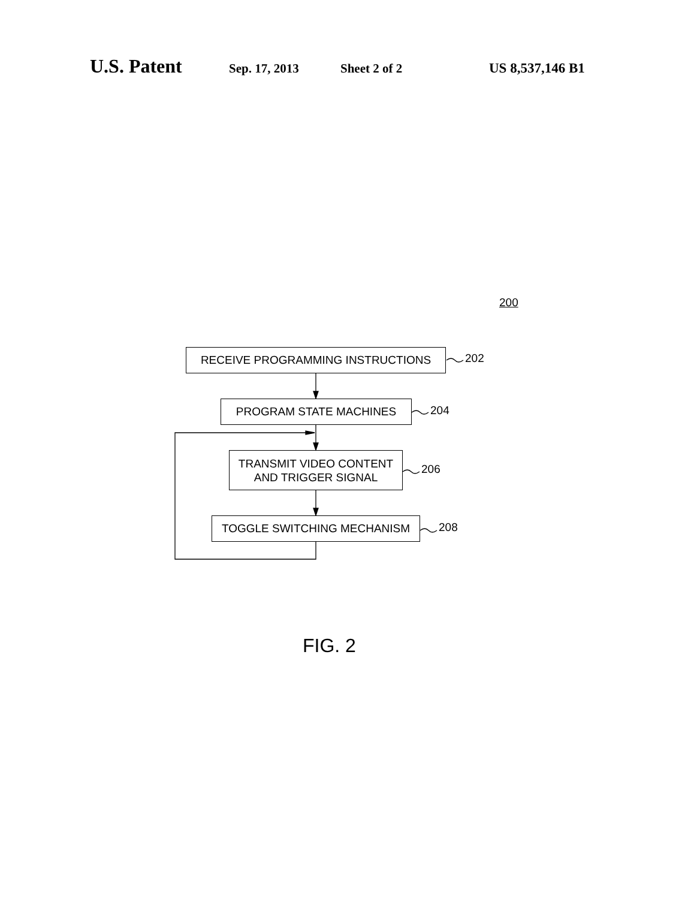U.S. Patent Sep. 17, 2013 Sheet 2 of 2 US 8,537,146 B1
200
RECEIVE PROGRAMMING INSTRUCTIONS 202
PROGRAM STATE MACHINES 204
TRANSMIT VIDEO CONTENT
AND TRIGGER SIGNAL
206
TOGGLE SWITCHING MECHANISM 208
FIG. 2